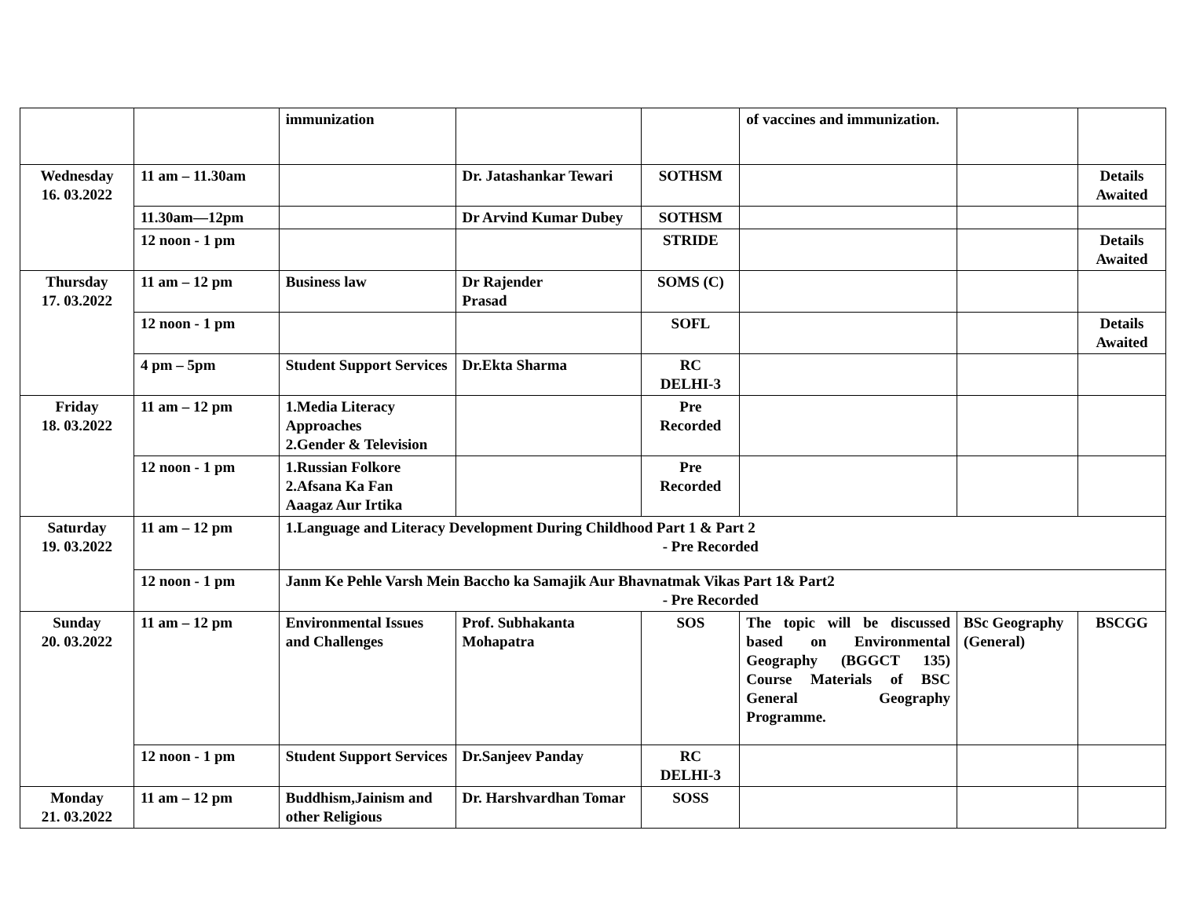| | | immunization | | | of vaccines and immunization. | | |
| Wednesday 16. 03.2022 | 11 am – 11.30am | | Dr. Jatashankar Tewari | SOTHSM | | | Details Awaited |
| | 11.30am—12pm | | Dr Arvind Kumar Dubey | SOTHSM | | | |
| | 12 noon - 1 pm | | | STRIDE | | | Details Awaited |
| Thursday 17. 03.2022 | 11 am – 12 pm | Business law | Dr Rajender Prasad | SOMS (C) | | | |
| | 12 noon - 1 pm | | | SOFL | | | Details Awaited |
| | 4 pm – 5pm | Student Support Services | Dr.Ekta Sharma | RC DELHI-3 | | | |
| Friday 18. 03.2022 | 11 am – 12 pm | 1.Media Literacy Approaches 2.Gender & Television | | Pre Recorded | | | |
| | 12 noon - 1 pm | 1.Russian Folkore 2.Afsana Ka Fan Aaagaz Aur Irtika | | Pre Recorded | | | |
| Saturday 19. 03.2022 | 11 am – 12 pm | 1.Language and Literacy Development During Childhood Part 1 & Part 2 - Pre Recorded | | | | | |
| | 12 noon - 1 pm | Janm Ke Pehle Varsh Mein Baccho ka Samajik Aur Bhavnatmak Vikas Part 1& Part2 - Pre Recorded | | | | | |
| Sunday 20. 03.2022 | 11 am – 12 pm | Environmental Issues and Challenges | Prof. Subhakanta Mohapatra | SOS | The topic will be discussed based on Environmental Geography (BGGCT 135) Course Materials of BSC General Geography Programme. | BSc Geography (General) | BSCGG |
| | 12 noon - 1 pm | Student Support Services | Dr.Sanjeev Panday | RC DELHI-3 | | | |
| Monday 21. 03.2022 | 11 am – 12 pm | Buddhism,Jainism and other Religious | Dr. Harshvardhan Tomar | SOSS | | | |